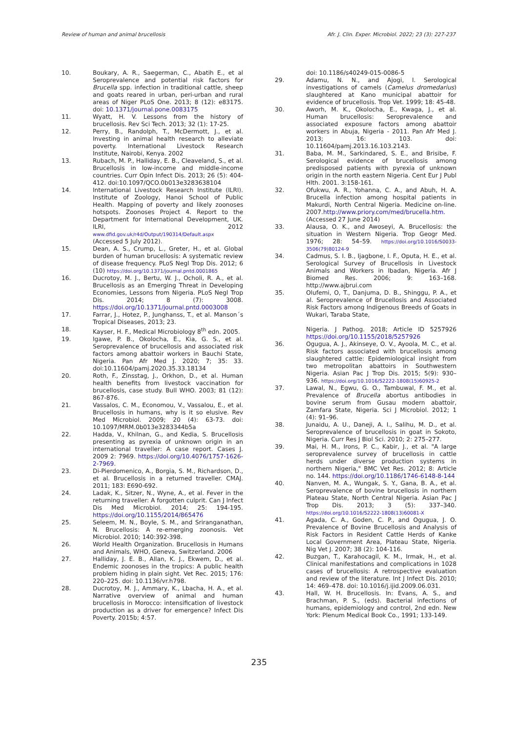Review of human and animal brucellosis Afr. J. Clin. Exper. Microbiol. 2022; 23 (3): 227-237
10. Boukary, A. R., Saegerman, C., Abatih E., et al Seroprevalence and potential risk factors for Brucella spp. infection in traditional cattle, sheep and goats reared in urban, peri-urban and rural areas of Niger PLoS One. 2013; 8 (12): e83175. doi: 10.1371/journal.pone.0083175
11. Wyatt, H. V. Lessons from the history of brucellosis. Rev Sci Tech. 2013; 32 (1): 17-25.
12. Perry, B., Randolph, T., McDermott, J., et al. Investing in animal health research to alleviate poverty. International Livestock Research Institute, Nairobi, Kenya. 2002
13. Rubach, M. P., Halliday, E. B., Cleaveland, S., et al. Brucellosis in low-income and middle-income countries. Curr Opin Infect Dis. 2013; 26 (5): 404-412. doi:10.1097/QCO.0b013e3283638104
14. International Livestock Research Institute (ILRI). Institute of Zoology, Hanoi School of Public Health. Mapping of poverty and likely zoonoses hotspots. Zoonoses Project 4. Report to the Department for International Development, UK. ILRI, 2012 www.dfid.gov.uk/r4d/Output/190314/Default.aspx (Accessed 5 July 2012).
15. Dean, A. S., Crump, L., Greter, H., et al. Global burden of human brucellosis: A systematic review of disease frequency. PLoS Negl Trop Dis. 2012; 6 (10) https://doi.org/10.1371/journal.pntd.0001865
16. Ducrotoy, M. J., Bertu, W. J., Ocholi, R. A., et al. Brucellosis as an Emerging Threat in Developing Economies, Lessons from Nigeria. PLoS Negl Trop Dis. 2014; 8 (7): 3008. https://doi.org/10.1371/journal.pntd.0003008
17. Farrar, J., Hotez, P., Junghanss, T., et al. Manson´s Tropical Diseases, 2013; 23.
18. Kayser, H. F., Medical Microbiology 8<sup>th</sup> edn. 2005.
19. Igawe, P. B., Okolocha, E., Kia, G. S., et al. Seroprevalence of brucellosis and associated risk factors among abattoir workers in Bauchi State, Nigeria. Pan Afr Med J. 2020; 7; 35: 33. doi:10.11604/pamj.2020.35.33.18134
20. Roth, F., Zinsstag, J., Orkhon, D., et al. Human health benefits from livestock vaccination for brucellosis, case study. Bull WHO. 2003; 81 (12): 867-876.
21. Vassalos, C. M., Economou, V., Vassalou, E., et al. Brucellosis in humans, why is it so elusive. Rev Med Microbiol. 2009; 20 (4): 63-73. doi: 10.1097/MRM.0b013e3283344b5a
22. Hadda, V., Khilnan, G., and Kedia, S. Brucellosis presenting as pyrexia of unknown origin in an international traveller: A case report. Cases J. 2009 2: 7969. https://doi.org/10.4076/1757-1626-2-7969.
23. Di-Pierdomenico, A., Borgia, S. M., Richardson, D., et al. Brucellosis in a returned traveller. CMAJ. 2011; 183: E690-692.
24. Ladak, K., Sitzer, N., Wyne, A., et al. Fever in the returning traveller: A forgotten culprit. Can J Infect Dis Med Microbiol. 2014; 25: 194-195. https://doi.org/10.1155/2014/865476
25. Seleem, M. N., Boyle, S. M., and Sriranganathan, N. Brucellosis: A re-emerging zoonosis. Vet Microbiol. 2010; 140:392-398.
26. World Health Organization. Brucellosis in Humans and Animals, WHO, Geneva, Switzerland. 2006
27. Halliday, J. E. B., Allan, K. J., Ekwem, D., et al. Endemic zoonoses in the tropics: A public health problem hiding in plain sight. Vet Rec. 2015; 176: 220–225. doi: 10.1136/vr.h798.
28. Ducrotoy, M. J., Ammary, K., Lbacha, H. A., et al. Narrative overview of animal and human brucellosis in Morocco: intensification of livestock production as a driver for emergence? Infect Dis Poverty. 2015b; 4:57.
doi: 10.1186/s40249-015-0086-5
29. Adamu, N. N., and Ajogi, I. Serological investigations of camels (Camelus dromedarius) slaughtered at Kano municipal abattoir for evidence of brucellosis. Trop Vet. 1999; 18: 45-48.
30. Aworh, M. K., Okolocha, E., Kwaga, J., et al. Human brucellosis: Seroprevalence and associated exposure factors among abattoir workers in Abuja, Nigeria - 2011. Pan Afr Med J. 2013; 16: 103. doi: 10.11604/pamj.2013.16.103.2143.
31. Baba, M. M., Sarkindared, S. E., and Brisibe, F. Serological evidence of brucellosis among predisposed patients with pyrexia of unknown origin in the north eastern Nigeria. Cent Eur J Publ Hlth. 2001. 3:158-161.
32. Ofukwu, A. R., Yohanna, C. A., and Abuh, H. A. Brucella infection among hospital patients in Makurdi, North Central Nigeria. Medicine on-line. 2007.http://www.priory.com/med/brucella.htm. (Accessed 27 June 2014)
33. Alausa, O. K., and Awoseyi, A. Brucellosis: the situation in Western Nigeria. Trop Geogr Med. 1976; 28: 54–59. https://doi.org/10.1016/S0033-3506(79)80124-9
34. Cadmus, S. I. B., Ijagbone, I. F., Oputa, H. E., et al. Serological Survey of Brucellosis in Livestock Animals and Workers in Ibadan, Nigeria. Afr J Biomed Res. 2006; 9: 163–168. http://www.ajbrui.com
35. Olufemi, O, T., Danjuma, D. B., Shinggu, P. A., et al. Seroprevalence of Brucellosis and Associated Risk Factors among Indigenous Breeds of Goats in Wukari, Taraba State,
Nigeria. J Pathog. 2018; Article ID 5257926 https://doi.org/10.1155/2018/5257926
36. Ogugua, A. J., Akinseye, O. V., Ayoola, M. C., et al. Risk factors associated with brucellosis among slaughtered cattle: Epidemiological insight from two metropolitan abattoirs in Southwestern Nigeria. Asian Pac J Trop Dis. 2015; 5(9): 930– 936. https://doi.org/10.1016/S2222-1808(15)60925-2
37. Lawal, N., Egwu, G. O., Tambuwal, F. M., et al. Prevalence of Brucella abortus antibodies in bovine serum from Gusau modern abattoir, Zamfara State, Nigeria. Sci J Microbiol. 2012; 1 (4): 91–96.
38. Junaidu, A. U., Daneji, A. I., Salihu, M. D., et al. Seroprevalence of brucellosis in goat in Sokoto, Nigeria. Curr Res J Biol Sci. 2010; 2: 275–277.
39. Mai, H. M., Irons, P. C., Kabir, J., et al. "A large seroprevalence survey of brucellosis in cattle herds under diverse production systems in northern Nigeria," BMC Vet Res. 2012; 8: Article no. 144. https://doi.org/10.1186/1746-6148-8-144
40. Nanven, M. A., Wungak, S. Y., Gana, B. A., et al. Seroprevalence of bovine brucellosis in northern Plateau State, North Central Nigeria. Asian Pac J Trop Dis. 2013; 3 (5): 337–340. https://doi.org/10.1016/S2222-1808(13)60081-X
41. Agada, C. A., Goden, C. P., and Ogugua, J. O. Prevalence of Bovine Brucellosis and Analysis of Risk Factors in Resident Cattle Herds of Kanke Local Government Area, Plateau State, Nigeria. Nig Vet J. 2007; 38 (2): 104-116.
42. Buzgan, T., Karahocagil, K. M., Irmak, H., et al. Clinical manifestations and complications in 1028 cases of brucellosis: A retrospective evaluation and review of the literature. Int J Infect Dis. 2010; 14: 469–478. doi: 10.1016/j.ijid.2009.06.031.
43. Hall, W. H. Brucellosis. In: Evans, A. S., and Brachman, P. S., (eds). Bacterial infections of humans, epidemiology and control, 2nd edn. New York: Plenum Medical Book Co., 1991; 133-149.
235